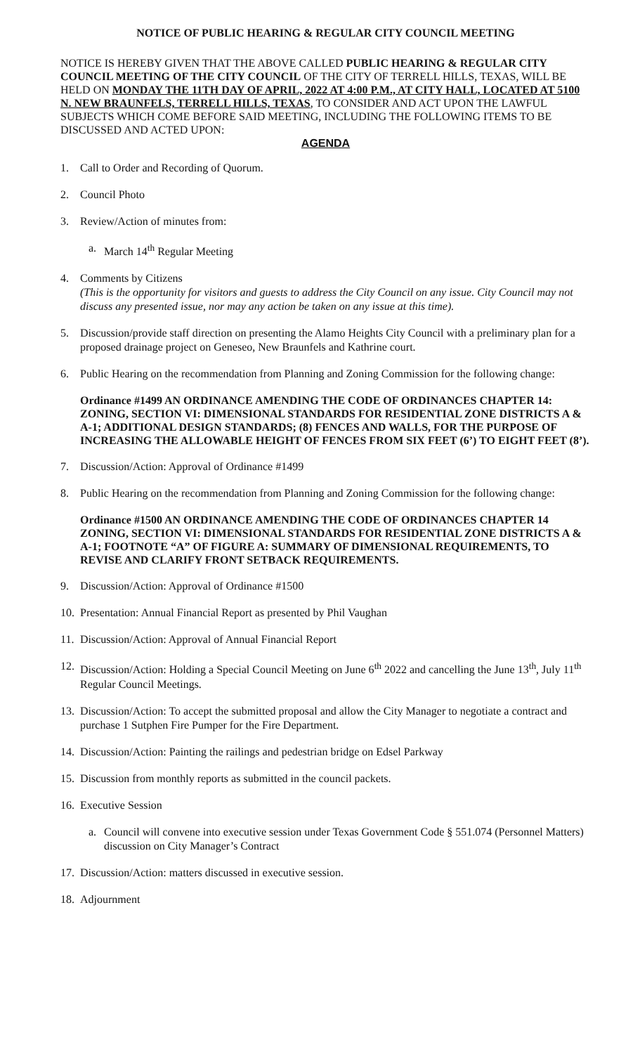NOTICE OF PUBLIC HEARING & REGULAR CITY COUNCIL MEETING
NOTICE IS HEREBY GIVEN THAT THE ABOVE CALLED PUBLIC HEARING & REGULAR CITY COUNCIL MEETING OF THE CITY COUNCIL OF THE CITY OF TERRELL HILLS, TEXAS, WILL BE HELD ON MONDAY THE 11TH DAY OF APRIL, 2022 AT 4:00 P.M., AT CITY HALL, LOCATED AT 5100 N. NEW BRAUNFELS, TERRELL HILLS, TEXAS, TO CONSIDER AND ACT UPON THE LAWFUL SUBJECTS WHICH COME BEFORE SAID MEETING, INCLUDING THE FOLLOWING ITEMS TO BE DISCUSSED AND ACTED UPON:
AGENDA
1. Call to Order and Recording of Quorum.
2. Council Photo
3. Review/Action of minutes from:
a. March 14<sup>th</sup> Regular Meeting
4. Comments by Citizens
(This is the opportunity for visitors and guests to address the City Council on any issue. City Council may not discuss any presented issue, nor may any action be taken on any issue at this time).
5. Discussion/provide staff direction on presenting the Alamo Heights City Council with a preliminary plan for a proposed drainage project on Geneseo, New Braunfels and Kathrine court.
6. Public Hearing on the recommendation from Planning and Zoning Commission for the following change:
Ordinance #1499 AN ORDINANCE AMENDING THE CODE OF ORDINANCES CHAPTER 14: ZONING, SECTION VI: DIMENSIONAL STANDARDS FOR RESIDENTIAL ZONE DISTRICTS A & A-1; ADDITIONAL DESIGN STANDARDS; (8) FENCES AND WALLS, FOR THE PURPOSE OF INCREASING THE ALLOWABLE HEIGHT OF FENCES FROM SIX FEET (6’) TO EIGHT FEET (8’).
7. Discussion/Action: Approval of Ordinance #1499
8. Public Hearing on the recommendation from Planning and Zoning Commission for the following change:
Ordinance #1500 AN ORDINANCE AMENDING THE CODE OF ORDINANCES CHAPTER 14 ZONING, SECTION VI: DIMENSIONAL STANDARDS FOR RESIDENTIAL ZONE DISTRICTS A & A-1; FOOTNOTE “A” OF FIGURE A: SUMMARY OF DIMENSIONAL REQUIREMENTS, TO REVISE AND CLARIFY FRONT SETBACK REQUIREMENTS.
9. Discussion/Action: Approval of Ordinance #1500
10. Presentation: Annual Financial Report as presented by Phil Vaughan
11. Discussion/Action: Approval of Annual Financial Report
12. Discussion/Action: Holding a Special Council Meeting on June 6<sup>th</sup> 2022 and cancelling the June 13<sup>th</sup>, July 11<sup>th</sup> Regular Council Meetings.
13. Discussion/Action: To accept the submitted proposal and allow the City Manager to negotiate a contract and purchase 1 Sutphen Fire Pumper for the Fire Department.
14. Discussion/Action: Painting the railings and pedestrian bridge on Edsel Parkway
15. Discussion from monthly reports as submitted in the council packets.
16. Executive Session
a. Council will convene into executive session under Texas Government Code § 551.074 (Personnel Matters) discussion on City Manager’s Contract
17. Discussion/Action: matters discussed in executive session.
18. Adjournment